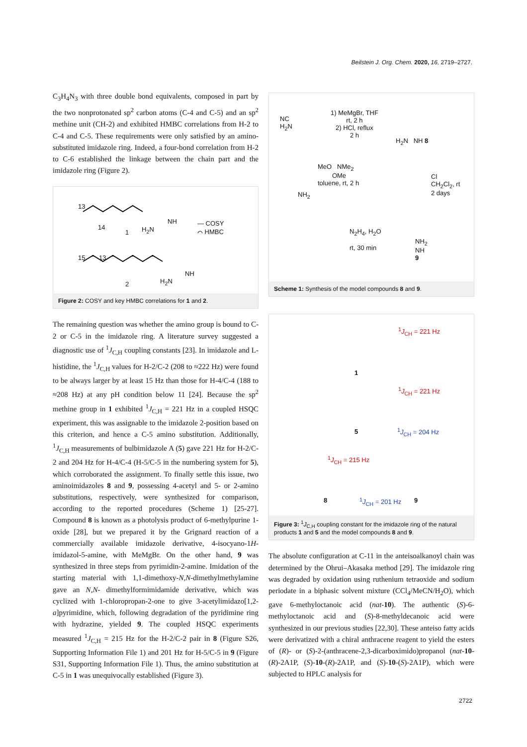Beilstein J. Org. Chem. 2020, 16, 2719–2727.
C<sub>3</sub>H<sub>4</sub>N<sub>3</sub> with three double bond equivalents, composed in part by the two nonprotonated sp<sup>2</sup> carbon atoms (C-4 and C-5) and an sp<sup>2</sup> methine unit (CH-2) and exhibited HMBC correlations from H-2 to C-4 and C-5. These requirements were only satisfied by an amino-substituted imidazole ring. Indeed, a four-bond correlation from H-2 to C-6 established the linkage between the chain part and the imidazole ring (Figure 2).
13
14
1 H<sub>2</sub>N
NH — COSY
⌒ HMBC
15 13
2 H<sub>2</sub>N
NH
Figure 2: COSY and key HMBC correlations for 1 and 2.
The remaining question was whether the amino group is bound to C-2 or C-5 in the imidazole ring. A literature survey suggested a diagnostic use of <sup>1</sup>J<sub>C,H</sub> coupling constants [23]. In imidazole and L-histidine, the <sup>1</sup>J<sub>C,H</sub> values for H-2/C-2 (208 to ≈222 Hz) were found to be always larger by at least 15 Hz than those for H-4/C-4 (188 to ≈208 Hz) at any pH condition below 11 [24]. Because the sp<sup>2</sup> methine group in 1 exhibited <sup>1</sup>J<sub>C,H</sub> = 221 Hz in a coupled HSQC experiment, this was assignable to the imidazole 2-position based on this criterion, and hence a C-5 amino substitution. Additionally, <sup>1</sup>J<sub>C,H</sub> measurements of bulbimidazole A (5) gave 221 Hz for H-2/C-2 and 204 Hz for H-4/C-4 (H-5/C-5 in the numbering system for 5), which corroborated the assignment. To finally settle this issue, two aminoimidazoles 8 and 9, possessing 4-acetyl and 5- or 2-amino substitutions, respectively, were synthesized for comparison, according to the reported procedures (Scheme 1) [25-27]. Compound 8 is known as a photolysis product of 6-methylpurine 1-oxide [28], but we prepared it by the Grignard reaction of a commercially available imidazole derivative, 4-isocyano-1H-imidazol-5-amine, with MeMgBr. On the other hand, 9 was synthesized in three steps from pyrimidin-2-amine. Imidation of the starting material with 1,1-dimethoxy-N,N-dimethylmethylamine gave an N,N- dimethylformimidamide derivative, which was cyclized with 1-chloropropan-2-one to give 3-acetylimidazo[1,2-a]pyrimidine, which, following degradation of the pyridimine ring with hydrazine, yielded 9. The coupled HSQC experiments measured <sup>1</sup>J<sub>C,H</sub> = 215 Hz for the H-2/C-2 pair in 8 (Figure S26, Supporting Information File 1) and 201 Hz for H-5/C-5 in 9 (Figure S31, Supporting Information File 1). Thus, the amino substitution at C-5 in 1 was unequivocally established (Figure 3).
NC
H<sub>2</sub>N
1) MeMgBr, THF
rt, 2 h
2) HCl, reflux
2 h
H<sub>2</sub>N NH 8
MeO NMe<sub>2</sub>
OMe
toluene, rt, 2 h
NH<sub>2</sub>
Cl
CH<sub>2</sub>Cl<sub>2</sub>, rt
2 days
N<sub>2</sub>H<sub>4</sub>, H<sub>2</sub>O
rt, 30 min
NH<sub>2</sub>
NH
9
Scheme 1: Synthesis of the model compounds 8 and 9.
<sup>1</sup> J<sub>CH</sub> = 221 Hz
1
<sup>1</sup>J<sub>CH</sub> = 221 Hz
5<sup>1</sup>J<sub>CH</sub> = 204 Hz
<sup>1</sup>J<sub>CH</sub> = 215 Hz
8<sup>1</sup>J<sub>CH</sub> = 201 Hz 9
Figure 3: <sup>1</sup>J<sub>C,H</sub> coupling constant for the imidazole ring of the natural products 1 and 5 and the model compounds 8 and 9.
The absolute configuration at C-11 in the anteisoalkanoyl chain was determined by the Ohrui–Akasaka method [29]. The imidazole ring was degraded by oxidation using ruthenium tetraoxide and sodium periodate in a biphasic solvent mixture (CCl<sub>4</sub>/MeCN/H<sub>2</sub>O), which gave 6-methyloctanoic acid (nat-10). The authentic (S)-6-methyloctanoic acid and (S)-8-methyldecanoic acid were synthesized in our previous studies [22,30]. These anteiso fatty acids were derivatized with a chiral anthracene reagent to yield the esters of (R)- or (S)-2-(anthracene-2,3-dicarboximido)propanol (nat-10-(R)-2A1P, (S)-10-(R)-2A1P, and (S)-10-(S)-2A1P), which were subjected to HPLC analysis for
2722